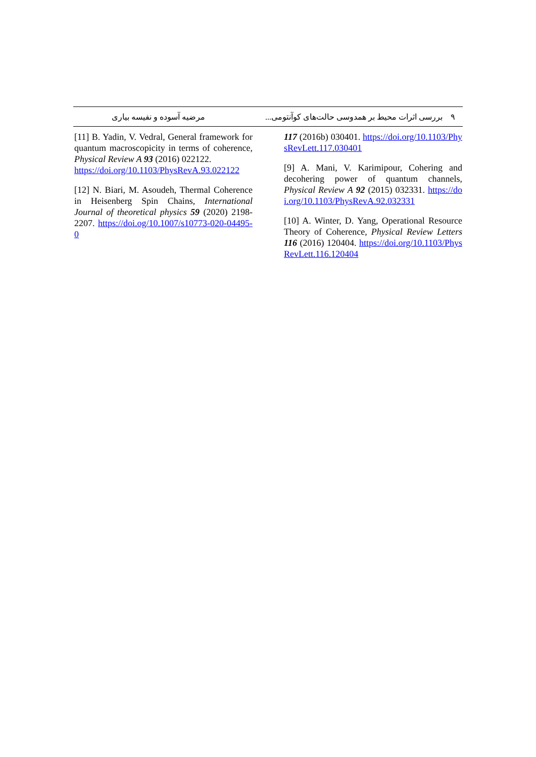۹ بررسی اثرات محیط بر همدوسی حالت‌های کوآنتومی... مرضیه آسوده و نفیسه بیاری
117 (2016b) 030401. https://doi.org/10.1103/PhysRevLett.117.030401
[9] A. Mani, V. Karimipour, Cohering and decohering power of quantum channels, Physical Review A 92 (2015) 032331. https://doi.org/10.1103/PhysRevA.92.032331
[10] A. Winter, D. Yang, Operational Resource Theory of Coherence, Physical Review Letters 116 (2016) 120404. https://doi.org/10.1103/PhysRevLett.116.120404
[11] B. Yadin, V. Vedral, General framework for quantum macroscopicity in terms of coherence, Physical Review A 93 (2016) 022122.
https://doi.org/10.1103/PhysRevA.93.022122
[12] N. Biari, M. Asoudeh, Thermal Coherence in Heisenberg Spin Chains, International Journal of theoretical physics 59 (2020) 2198-2207. https://doi.og/10.1007/s10773-020-04495-0